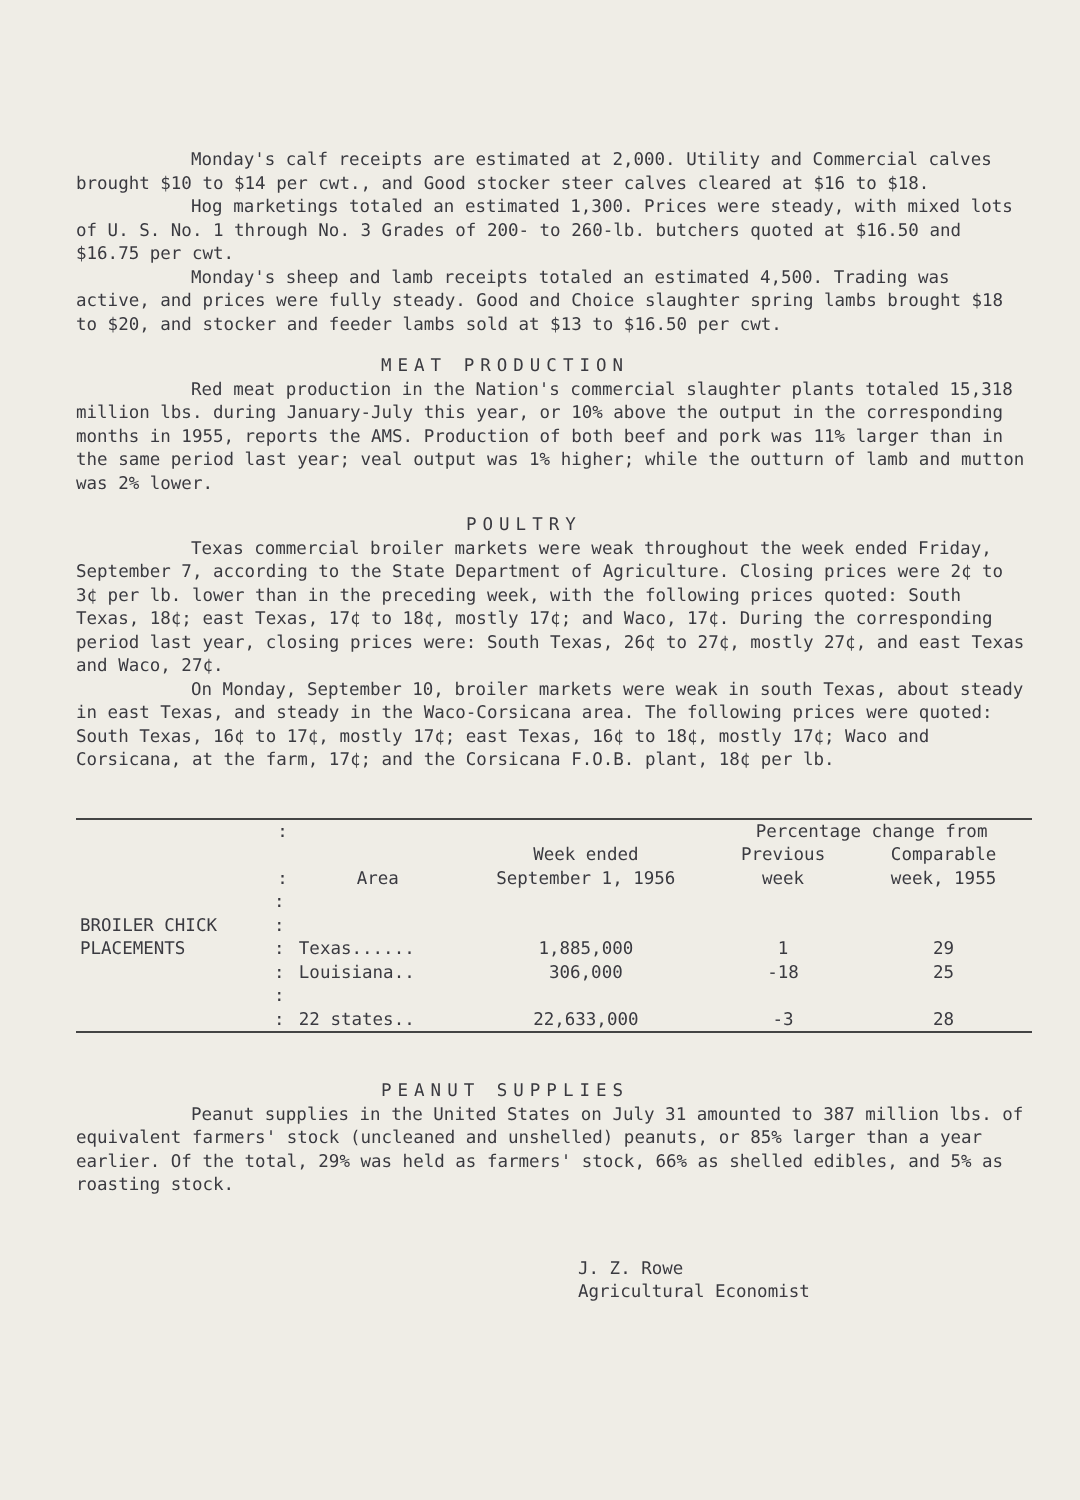Monday's calf receipts are estimated at 2,000. Utility and Commercial calves brought $10 to $14 per cwt., and Good stocker steer calves cleared at $16 to $18.
Hog marketings totaled an estimated 1,300. Prices were steady, with mixed lots of U. S. No. 1 through No. 3 Grades of 200- to 260-lb. butchers quoted at $16.50 and $16.75 per cwt.
Monday's sheep and lamb receipts totaled an estimated 4,500. Trading was active, and prices were fully steady. Good and Choice slaughter spring lambs brought $18 to $20, and stocker and feeder lambs sold at $13 to $16.50 per cwt.
MEAT PRODUCTION
Red meat production in the Nation's commercial slaughter plants totaled 15,318 million lbs. during January-July this year, or 10% above the output in the corresponding months in 1955, reports the AMS. Production of both beef and pork was 11% larger than in the same period last year; veal output was 1% higher; while the outturn of lamb and mutton was 2% lower.
POULTRY
Texas commercial broiler markets were weak throughout the week ended Friday, September 7, according to the State Department of Agriculture. Closing prices were 2¢ to 3¢ per lb. lower than in the preceding week, with the following prices quoted: South Texas, 18¢; east Texas, 17¢ to 18¢, mostly 17¢; and Waco, 17¢. During the corresponding period last year, closing prices were: South Texas, 26¢ to 27¢, mostly 27¢, and east Texas and Waco, 27¢.
On Monday, September 10, broiler markets were weak in south Texas, about steady in east Texas, and steady in the Waco-Corsicana area. The following prices were quoted: South Texas, 16¢ to 17¢, mostly 17¢; east Texas, 16¢ to 18¢, mostly 17¢; Waco and Corsicana, at the farm, 17¢; and the Corsicana F.O.B. plant, 18¢ per lb.
| | : | | | Percentage change from | |
| --- | --- | --- | --- | --- | --- |
| | : | Area | Week ended September 1, 1956 | Previous week | Comparable week, 1955 |
| | : | | | | |
| BROILER CHICK PLACEMENTS | : : | Texas...... | 1,885,000 | 1 | 29 |
| | : | Louisiana.. | 306,000 | -18 | 25 |
| | : : | 22 states.. | 22,633,000 | -3 | 28 |
PEANUT SUPPLIES
Peanut supplies in the United States on July 31 amounted to 387 million lbs. of equivalent farmers' stock (uncleaned and unshelled) peanuts, or 85% larger than a year earlier. Of the total, 29% was held as farmers' stock, 66% as shelled edibles, and 5% as roasting stock.
J. Z. Rowe
Agricultural Economist